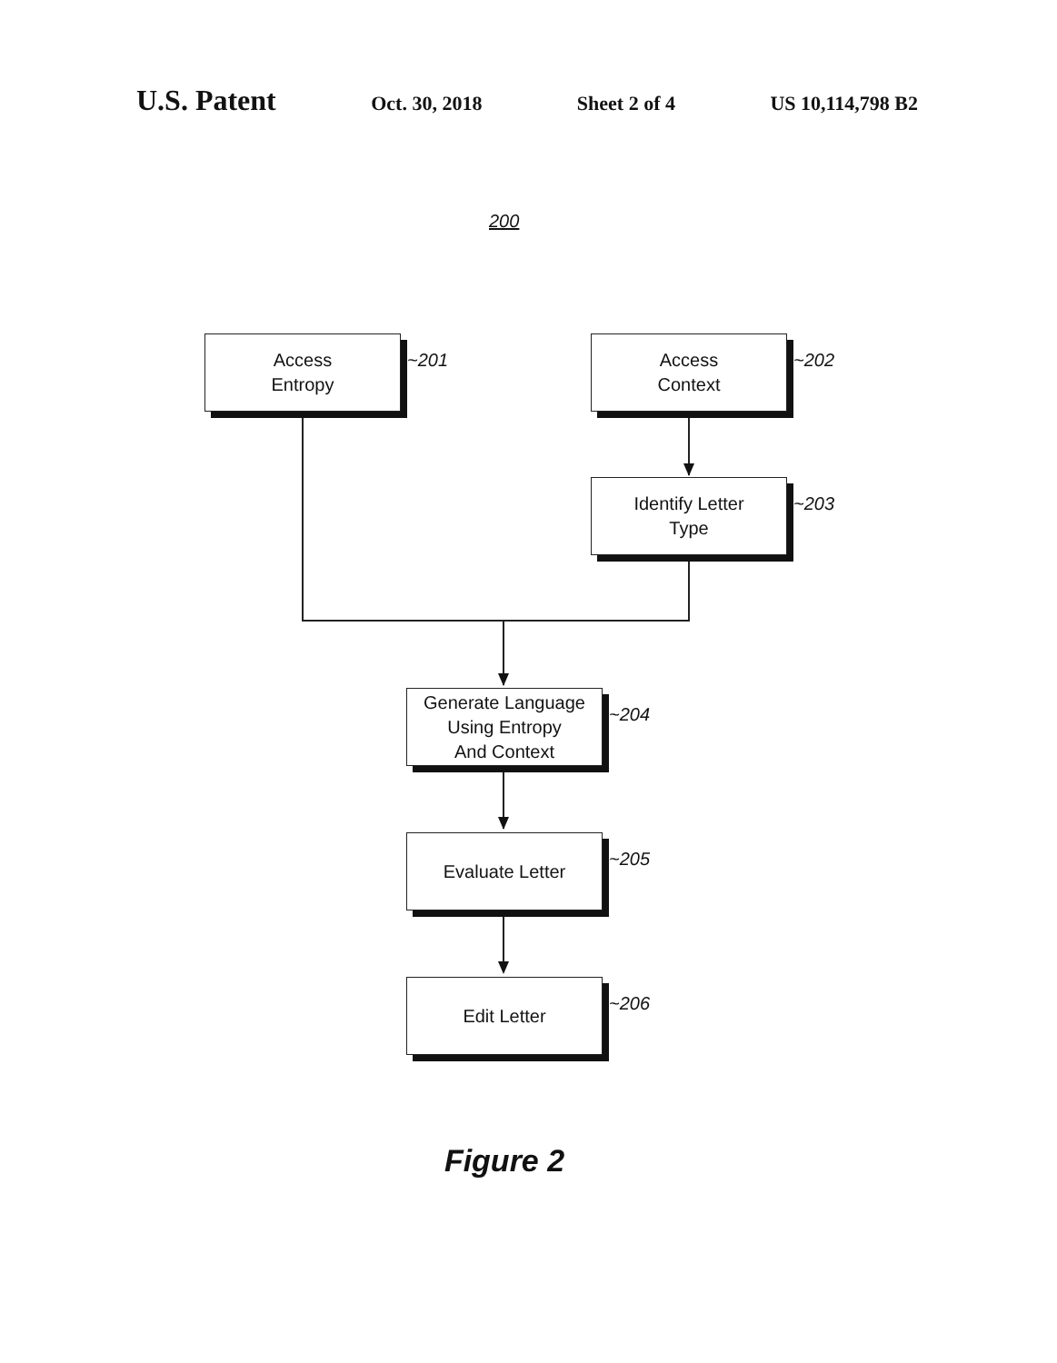U.S. Patent Oct. 30, 2018 Sheet 2 of 4 US 10,114,798 B2
200
Access
Entropy
~201
Access
Context
~202
Identify Letter
Type
~203
Generate Language
Using Entropy
And Context
~204
Evaluate Letter
~205
Edit Letter
~206
Figure 2